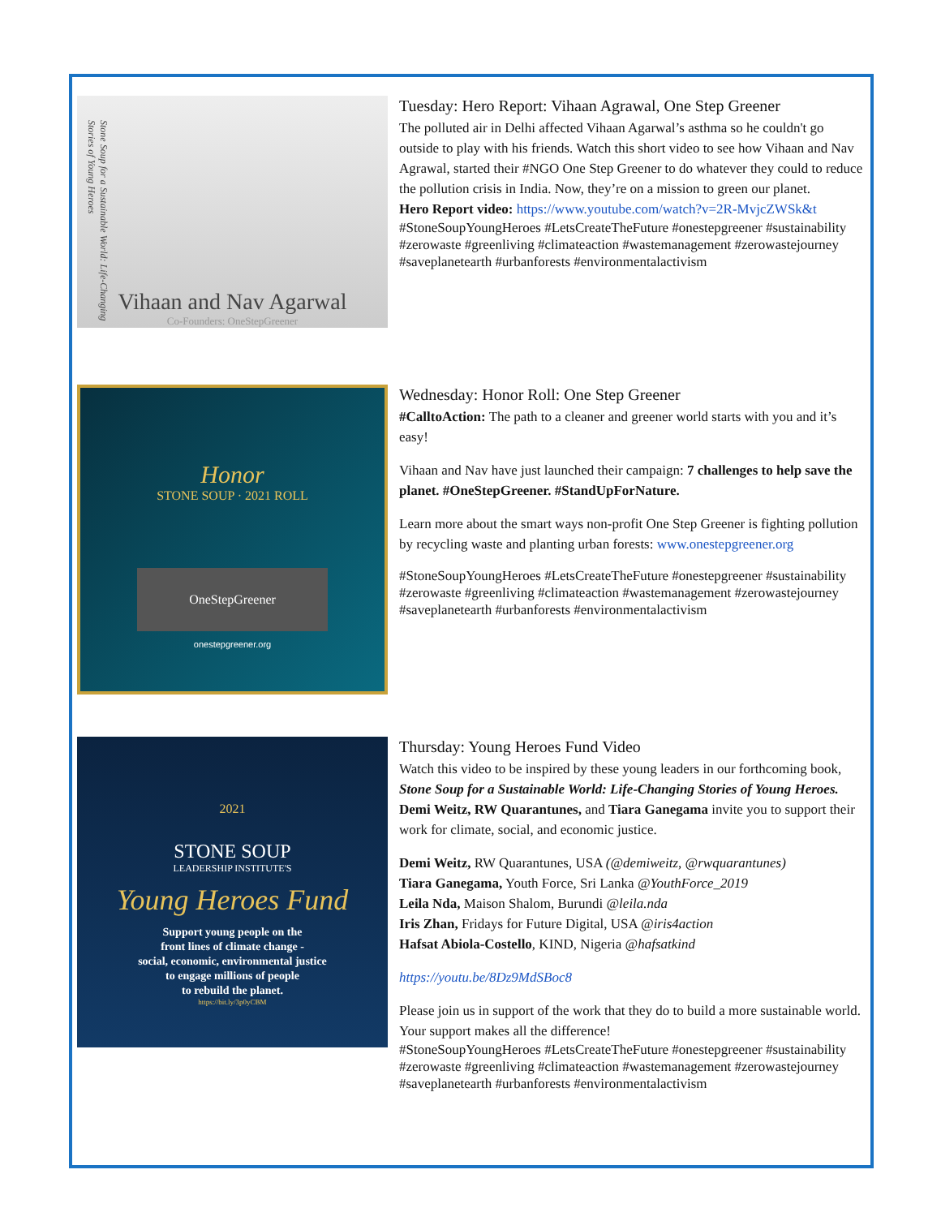Stone Soup for a Sustainable World: Life-Changing Stories of Young Heroes
Vihaan and Nav Agarwal
Co-Founders: OneStepGreener
Tuesday: Hero Report: Vihaan Agrawal, One Step Greener
The polluted air in Delhi affected Vihaan Agarwal’s asthma so he couldn't go outside to play with his friends. Watch this short video to see how Vihaan and Nav Agrawal, started their #NGO One Step Greener to do whatever they could to reduce the pollution crisis in India. Now, they’re on a mission to green our planet.
Hero Report video: https://www.youtube.com/watch?v=2R-MvjcZWSk&t
#StoneSoupYoungHeroes #LetsCreateTheFuture #onestepgreener #sustainability #zerowaste #greenliving #climateaction #wastemanagement #zerowastejourney #saveplanetearth #urbanforests #environmentalactivism
Honor
STONE SOUP · 2021 ROLL
OneStepGreener
onestepgreener.org
Wednesday: Honor Roll: One Step Greener
#CalltoAction: The path to a cleaner and greener world starts with you and it’s easy!
Vihaan and Nav have just launched their campaign: 7 challenges to help save the planet. #OneStepGreener. #StandUpForNature.
Learn more about the smart ways non-profit One Step Greener is fighting pollution by recycling waste and planting urban forests: www.onestepgreener.org
#StoneSoupYoungHeroes #LetsCreateTheFuture #onestepgreener #sustainability #zerowaste #greenliving #climateaction #wastemanagement #zerowastejourney #saveplanetearth #urbanforests #environmentalactivism
2021
STONE SOUP
LEADERSHIP INSTITUTE'S
Young Heroes Fund
Support young people on the
front lines of climate change -
social, economic, environmental justice
to engage millions of people
to rebuild the planet.
https://bit.ly/3p0yCBM
Thursday: Young Heroes Fund Video
Watch this video to be inspired by these young leaders in our forthcoming book, Stone Soup for a Sustainable World: Life-Changing Stories of Young Heroes. Demi Weitz, RW Quarantunes, and Tiara Ganegama invite you to support their work for climate, social, and economic justice.
Demi Weitz, RW Quarantunes, USA (@demiweitz, @rwquarantunes)
Tiara Ganegama, Youth Force, Sri Lanka @YouthForce_2019
Leila Nda, Maison Shalom, Burundi @leila.nda
Iris Zhan, Fridays for Future Digital, USA @iris4action
Hafsat Abiola-Costello, KIND, Nigeria @hafsatkind
https://youtu.be/8Dz9MdSBoc8
Please join us in support of the work that they do to build a more sustainable world. Your support makes all the difference!
#StoneSoupYoungHeroes #LetsCreateTheFuture #onestepgreener #sustainability #zerowaste #greenliving #climateaction #wastemanagement #zerowastejourney #saveplanetearth #urbanforests #environmentalactivism